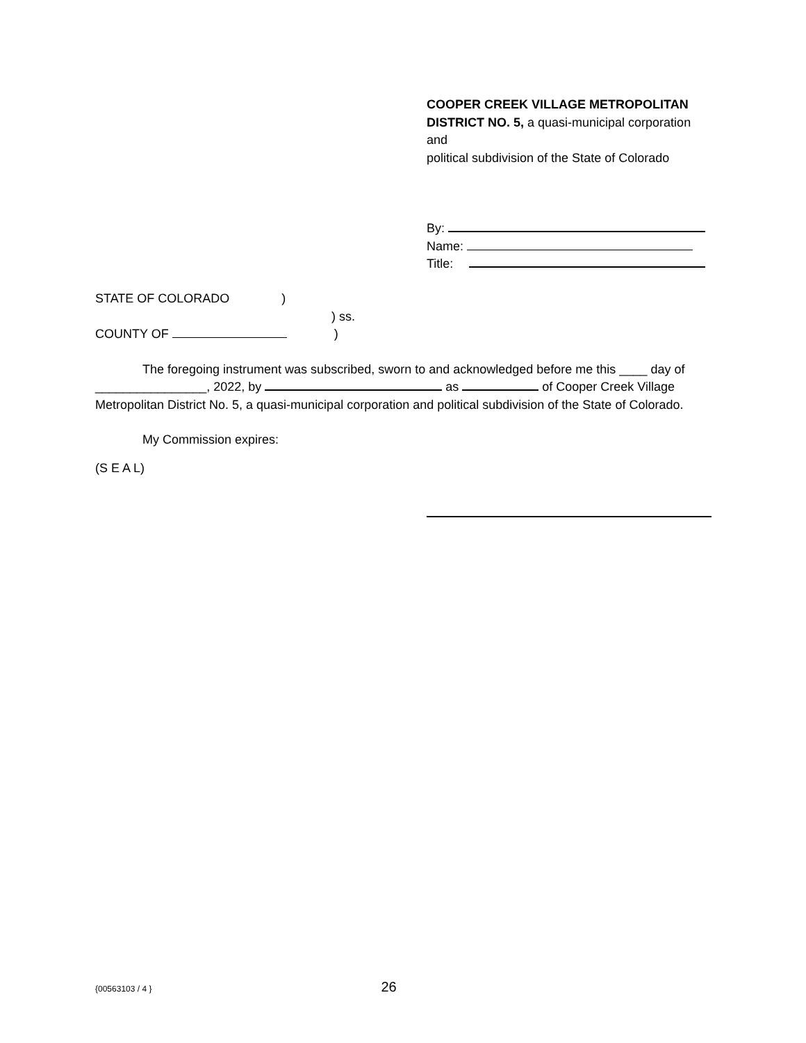COOPER CREEK VILLAGE METROPOLITAN
DISTRICT NO. 5, a quasi-municipal corporation
and
political subdivision of the State of Colorado
By:
Name:
Title:
STATE OF COLORADO)
) ss.
COUNTY OF )
The foregoing instrument was subscribed, sworn to and acknowledged before me this ____ day of ________________, 2022, by as of Cooper Creek Village Metropolitan District No. 5, a quasi-municipal corporation and political subdivision of the State of Colorado.
My Commission expires:
(S E A L)
{00563103 / 4 } 26